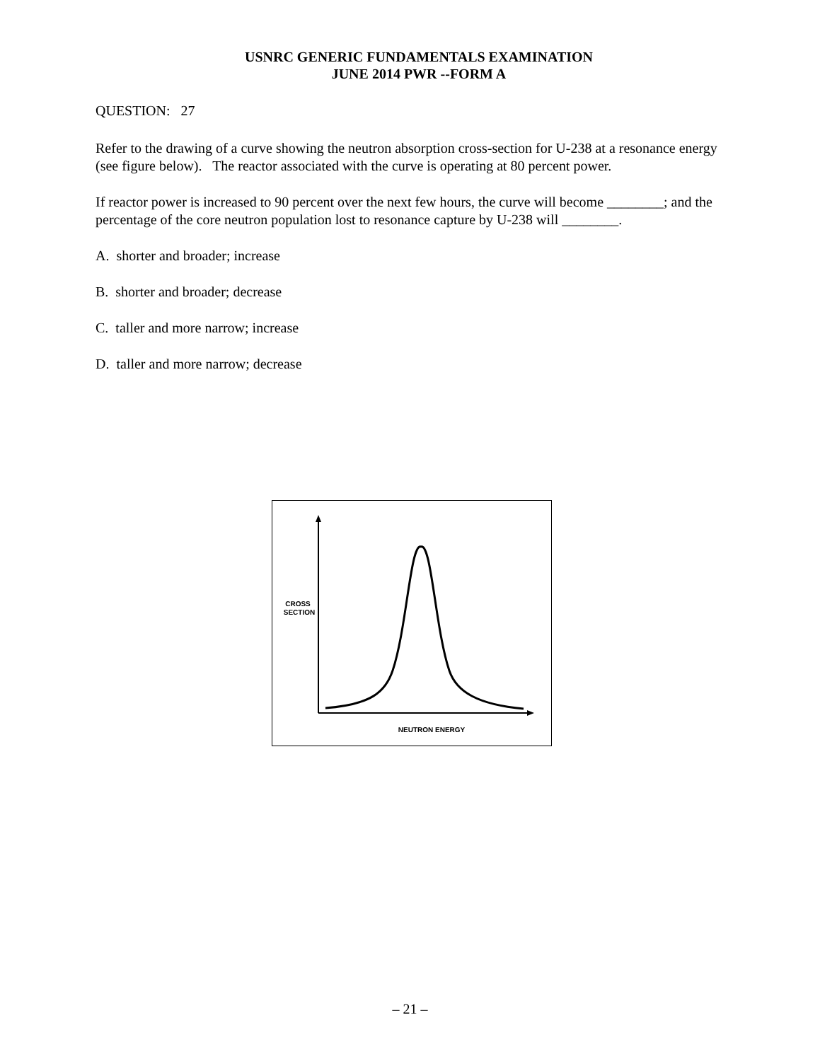USNRC GENERIC FUNDAMENTALS EXAMINATION
JUNE 2014 PWR --FORM A
QUESTION: 27
Refer to the drawing of a curve showing the neutron absorption cross-section for U-238 at a resonance energy (see figure below). The reactor associated with the curve is operating at 80 percent power.
If reactor power is increased to 90 percent over the next few hours, the curve will become ________; and the percentage of the core neutron population lost to resonance capture by U-238 will ________.
A. shorter and broader; increase
B. shorter and broader; decrease
C. taller and more narrow; increase
D. taller and more narrow; decrease
CROSS
SECTION
NEUTRON ENERGY
– 21 –